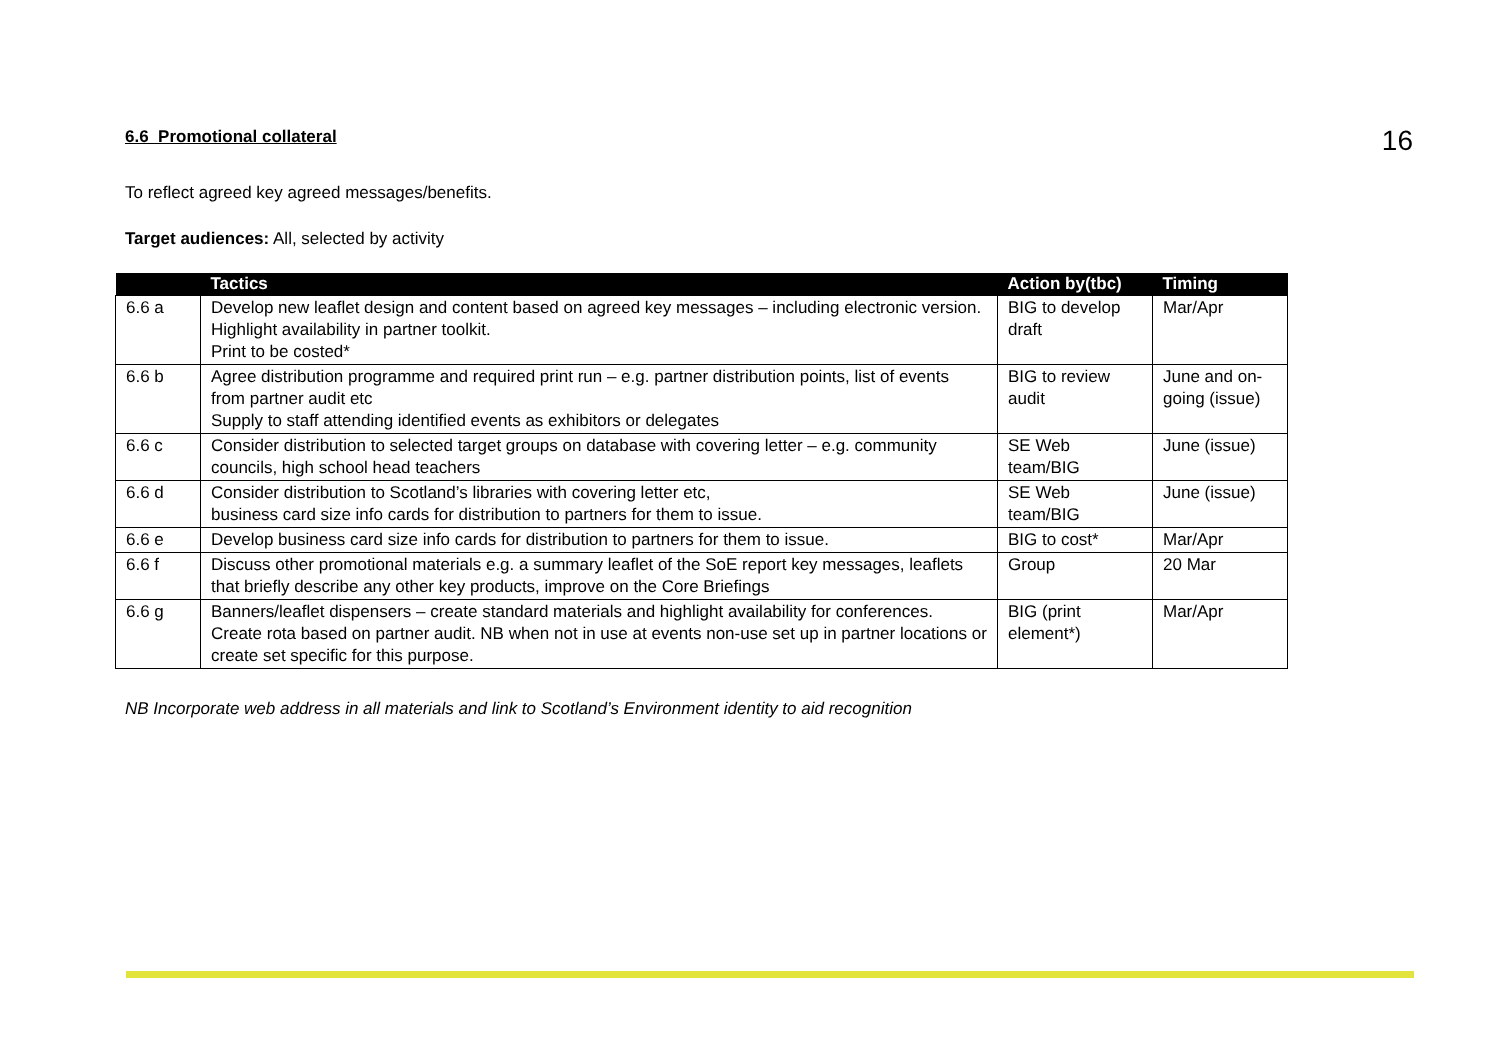6.6 Promotional collateral
16
To reflect agreed key agreed messages/benefits.
Target audiences: All, selected by activity
| | Tactics | Action by(tbc) | Timing |
| --- | --- | --- | --- |
| 6.6 a | Develop new leaflet design and content based on agreed key messages – including electronic version. Highlight availability in partner toolkit. Print to be costed* | BIG to develop draft | Mar/Apr |
| 6.6 b | Agree distribution programme and required print run – e.g. partner distribution points, list of events from partner audit etc Supply to staff attending identified events as exhibitors or delegates | BIG to review audit | June and on-going (issue) |
| 6.6 c | Consider distribution to selected target groups on database with covering letter – e.g. community councils, high school head teachers | SE Web team/BIG | June (issue) |
| 6.6 d | Consider distribution to Scotland’s libraries with covering letter etc, business card size info cards for distribution to partners for them to issue. | SE Web team/BIG | June (issue) |
| 6.6 e | Develop business card size info cards for distribution to partners for them to issue. | BIG to cost* | Mar/Apr |
| 6.6 f | Discuss other promotional materials e.g. a summary leaflet of the SoE report key messages, leaflets that briefly describe any other key products, improve on the Core Briefings | Group | 20 Mar |
| 6.6 g | Banners/leaflet dispensers – create standard materials and highlight availability for conferences. Create rota based on partner audit. NB when not in use at events non-use set up in partner locations or create set specific for this purpose. | BIG (print element*) | Mar/Apr |
NB Incorporate web address in all materials and link to Scotland’s Environment identity to aid recognition